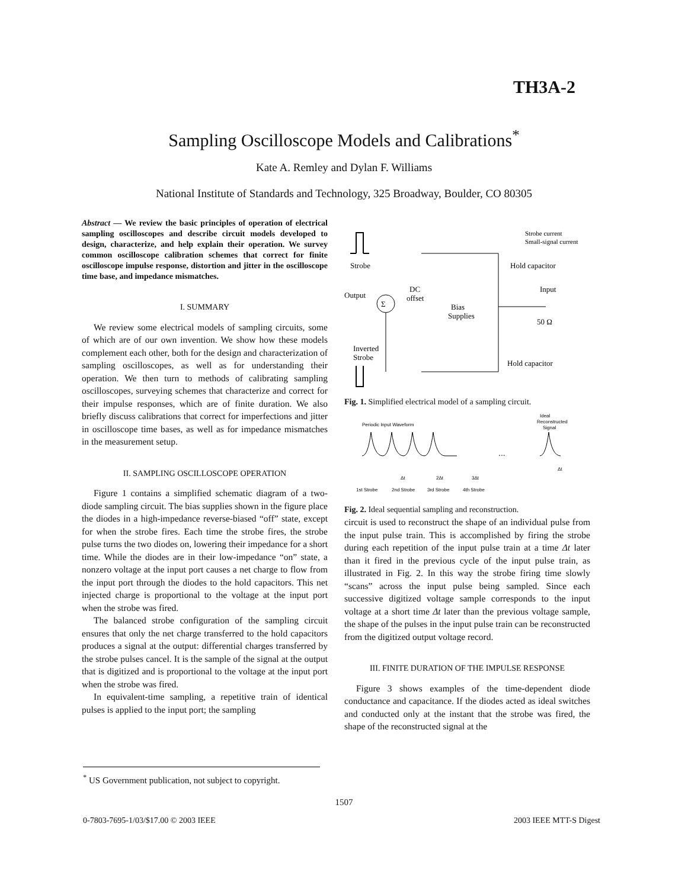TH3A-2
Sampling Oscilloscope Models and Calibrations<sup>*</sup>
Kate A. Remley and Dylan F. Williams
National Institute of Standards and Technology, 325 Broadway, Boulder, CO 80305
Abstract — We review the basic principles of operation of electrical sampling oscilloscopes and describe circuit models developed to design, characterize, and help explain their operation. We survey common oscilloscope calibration schemes that correct for finite oscilloscope impulse response, distortion and jitter in the oscilloscope time base, and impedance mismatches.
I. SUMMARY
We review some electrical models of sampling circuits, some of which are of our own invention. We show how these models complement each other, both for the design and characterization of sampling oscilloscopes, as well as for understanding their operation. We then turn to methods of calibrating sampling oscilloscopes, surveying schemes that characterize and correct for their impulse responses, which are of finite duration. We also briefly discuss calibrations that correct for imperfections and jitter in oscilloscope time bases, as well as for impedance mismatches in the measurement setup.
II. SAMPLING OSCILLOSCOPE OPERATION
Figure 1 contains a simplified schematic diagram of a two-diode sampling circuit. The bias supplies shown in the figure place the diodes in a high-impedance reverse-biased “off” state, except for when the strobe fires. Each time the strobe fires, the strobe pulse turns the two diodes on, lowering their impedance for a short time. While the diodes are in their low-impedance “on” state, a nonzero voltage at the input port causes a net charge to flow from the input port through the diodes to the hold capacitors. This net injected charge is proportional to the voltage at the input port when the strobe was fired.
The balanced strobe configuration of the sampling circuit ensures that only the net charge transferred to the hold capacitors produces a signal at the output: differential charges transferred by the strobe pulses cancel. It is the sample of the signal at the output that is digitized and is proportional to the voltage at the input port when the strobe was fired.
In equivalent-time sampling, a repetitive train of identical pulses is applied to the input port; the sampling
Strobe
Output
Σ
DC
offset
Bias
Supplies
Strobe current
Small-signal current
Hold capacitor
Input
50 Ω
Inverted
Strobe
Hold capacitor
Fig. 1. Simplified electrical model of a sampling circuit.
Periodic Input Waveform
Ideal
Reconstructed
Signal
...
1st Strobe
2nd Strobe
3rd Strobe
4th Strobe
Δt
2Δt
3Δt
Δt
Fig. 2. Ideal sequential sampling and reconstruction.
circuit is used to reconstruct the shape of an individual pulse from the input pulse train. This is accomplished by firing the strobe during each repetition of the input pulse train at a time Δt later than it fired in the previous cycle of the input pulse train, as illustrated in Fig. 2. In this way the strobe firing time slowly “scans” across the input pulse being sampled. Since each successive digitized voltage sample corresponds to the input voltage at a short time Δt later than the previous voltage sample, the shape of the pulses in the input pulse train can be reconstructed from the digitized output voltage record.
III. FINITE DURATION OF THE IMPULSE RESPONSE
Figure 3 shows examples of the time-dependent diode conductance and capacitance. If the diodes acted as ideal switches and conducted only at the instant that the strobe was fired, the shape of the reconstructed signal at the
<sup>*</sup> US Government publication, not subject to copyright.
1507
0-7803-7695-1/03/$17.00 © 2003 IEEE 2003 IEEE MTT-S Digest